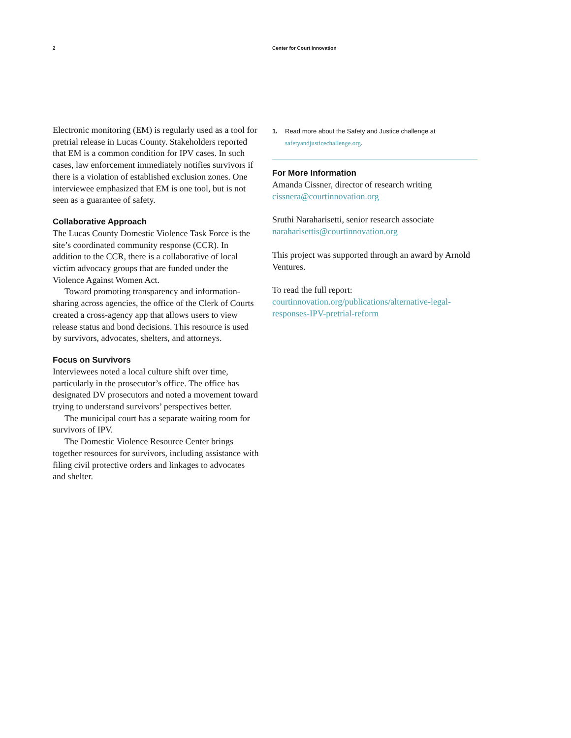2 Center for Court Innovation
Electronic monitoring (EM) is regularly used as a tool for pretrial release in Lucas County. Stakeholders reported that EM is a common condition for IPV cases. In such cases, law enforcement immediately notifies survivors if there is a violation of established exclusion zones. One interviewee emphasized that EM is one tool, but is not seen as a guarantee of safety.
Collaborative Approach
The Lucas County Domestic Violence Task Force is the site’s coordinated community response (CCR). In addition to the CCR, there is a collaborative of local victim advocacy groups that are funded under the Violence Against Women Act.
Toward promoting transparency and information-sharing across agencies, the office of the Clerk of Courts created a cross-agency app that allows users to view release status and bond decisions. This resource is used by survivors, advocates, shelters, and attorneys.
Focus on Survivors
Interviewees noted a local culture shift over time, particularly in the prosecutor’s office. The office has designated DV prosecutors and noted a movement toward trying to understand survivors’ perspectives better.
The municipal court has a separate waiting room for survivors of IPV.
The Domestic Violence Resource Center brings together resources for survivors, including assistance with filing civil protective orders and linkages to advocates and shelter.
1. Read more about the Safety and Justice challenge at
safetyandjusticechallenge.org.
For More Information
Amanda Cissner, director of research writing
cissnera@courtinnovation.org
Sruthi Naraharisetti, senior research associate
naraharisettis@courtinnovation.org
This project was supported through an award by Arnold Ventures.
To read the full report:
courtinnovation.org/publications/alternative-legal-responses-IPV-pretrial-reform